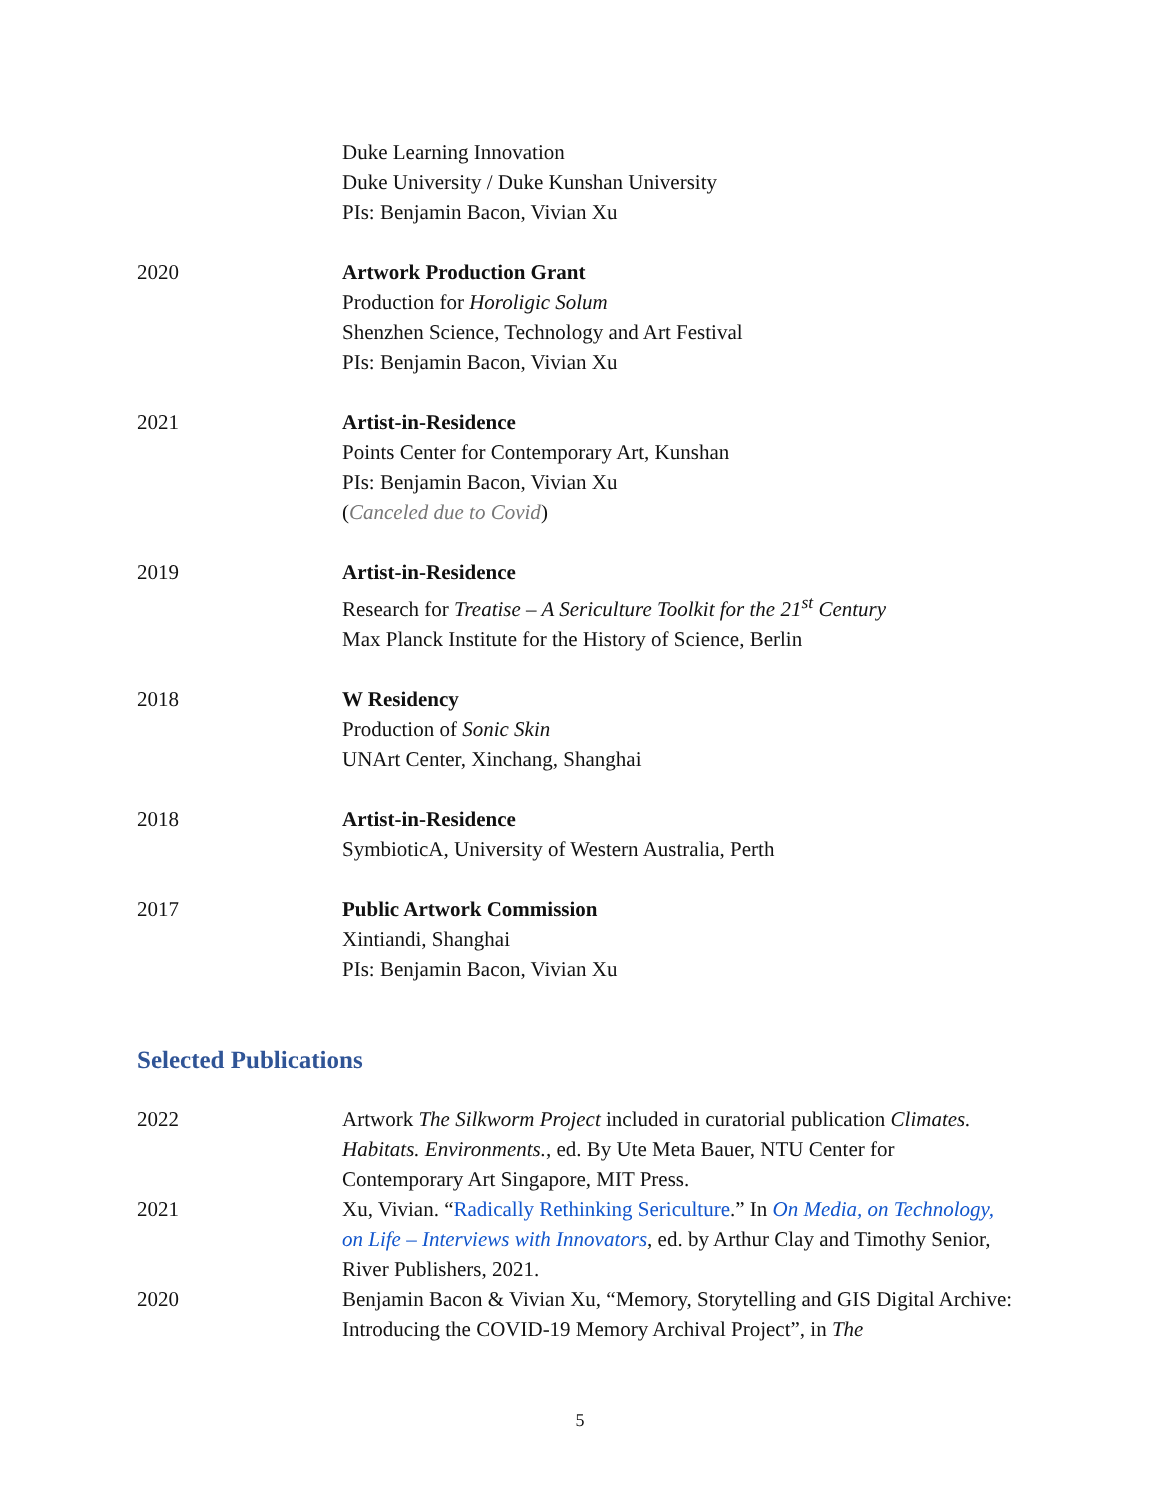Duke Learning Innovation
Duke University / Duke Kunshan University
PIs: Benjamin Bacon, Vivian Xu
2020 Artwork Production Grant
Production for Horoligic Solum
Shenzhen Science, Technology and Art Festival
PIs: Benjamin Bacon, Vivian Xu
2021 Artist-in-Residence
Points Center for Contemporary Art, Kunshan
PIs: Benjamin Bacon, Vivian Xu
(Canceled due to Covid)
2019 Artist-in-Residence
Research for Treatise – A Sericulture Toolkit for the 21<sup>st</sup> Century
Max Planck Institute for the History of Science, Berlin
2018 W Residency
Production of Sonic Skin
UNArt Center, Xinchang, Shanghai
2018 Artist-in-Residence
SymbioticA, University of Western Australia, Perth
2017 Public Artwork Commission
Xintiandi, Shanghai
PIs: Benjamin Bacon, Vivian Xu
Selected Publications
2022 Artwork The Silkworm Project included in curatorial publication Climates. Habitats. Environments., ed. By Ute Meta Bauer, NTU Center for Contemporary Art Singapore, MIT Press.
2021 Xu, Vivian. “Radically Rethinking Sericulture.” In On Media, on Technology, on Life – Interviews with Innovators, ed. by Arthur Clay and Timothy Senior, River Publishers, 2021.
2020 Benjamin Bacon & Vivian Xu, “Memory, Storytelling and GIS Digital Archive: Introducing the COVID-19 Memory Archival Project”, in The
5